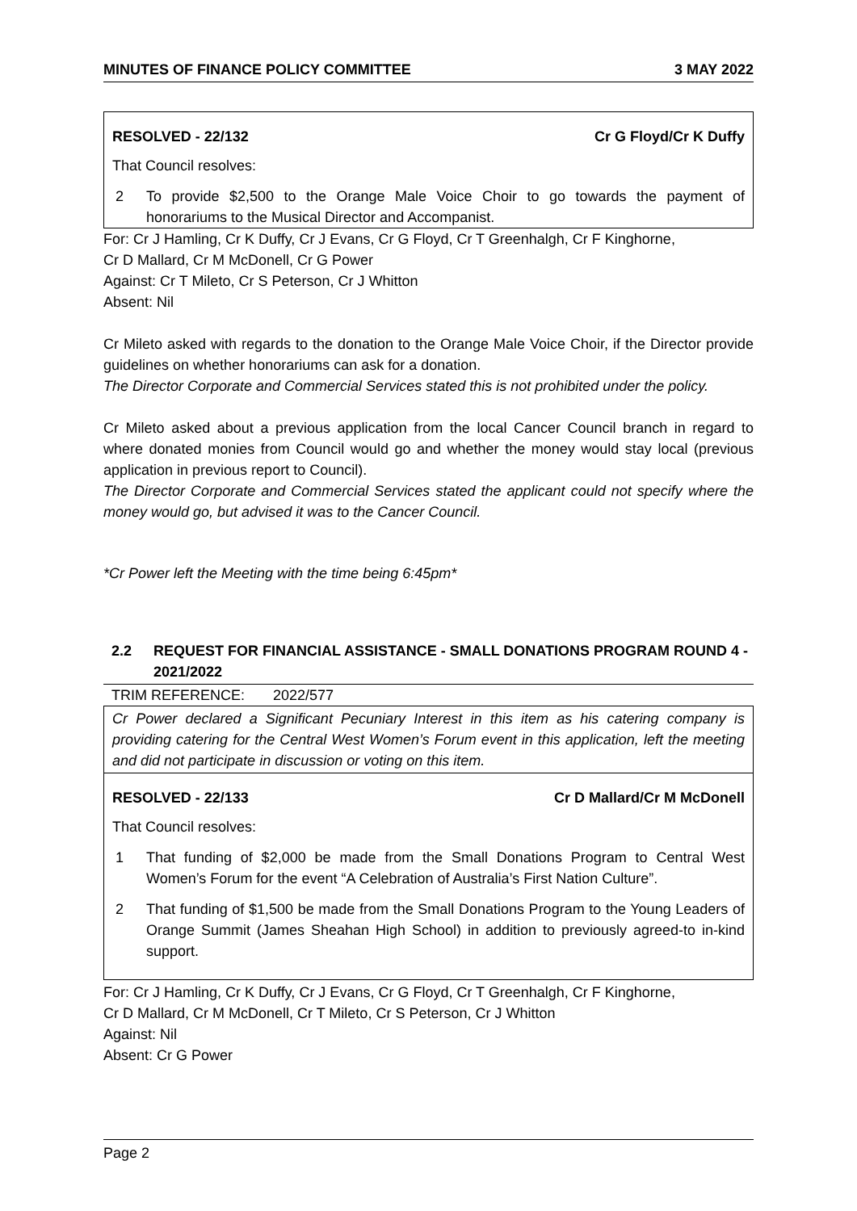MINUTES OF FINANCE POLICY COMMITTEE 3 MAY 2022
RESOLVED - 22/132 Cr G Floyd/Cr K Duffy
That Council resolves:
2 To provide $2,500 to the Orange Male Voice Choir to go towards the payment of honorariums to the Musical Director and Accompanist.
For: Cr J Hamling, Cr K Duffy, Cr J Evans, Cr G Floyd, Cr T Greenhalgh, Cr F Kinghorne,
Cr D Mallard, Cr M McDonell, Cr G Power
Against: Cr T Mileto, Cr S Peterson, Cr J Whitton
Absent: Nil
Cr Mileto asked with regards to the donation to the Orange Male Voice Choir, if the Director provide guidelines on whether honorariums can ask for a donation.
The Director Corporate and Commercial Services stated this is not prohibited under the policy.
Cr Mileto asked about a previous application from the local Cancer Council branch in regard to where donated monies from Council would go and whether the money would stay local (previous application in previous report to Council).
The Director Corporate and Commercial Services stated the applicant could not specify where the money would go, but advised it was to the Cancer Council.
*Cr Power left the Meeting with the time being 6:45pm*
2.2 REQUEST FOR FINANCIAL ASSISTANCE - SMALL DONATIONS PROGRAM ROUND 4 - 2021/2022
TRIM REFERENCE: 2022/577
Cr Power declared a Significant Pecuniary Interest in this item as his catering company is providing catering for the Central West Women’s Forum event in this application, left the meeting and did not participate in discussion or voting on this item.
RESOLVED - 22/133 Cr D Mallard/Cr M McDonell
That Council resolves:
1 That funding of $2,000 be made from the Small Donations Program to Central West Women’s Forum for the event “A Celebration of Australia’s First Nation Culture”.
2 That funding of $1,500 be made from the Small Donations Program to the Young Leaders of Orange Summit (James Sheahan High School) in addition to previously agreed-to in-kind support.
For: Cr J Hamling, Cr K Duffy, Cr J Evans, Cr G Floyd, Cr T Greenhalgh, Cr F Kinghorne,
Cr D Mallard, Cr M McDonell, Cr T Mileto, Cr S Peterson, Cr J Whitton
Against: Nil
Absent: Cr G Power
Page 2